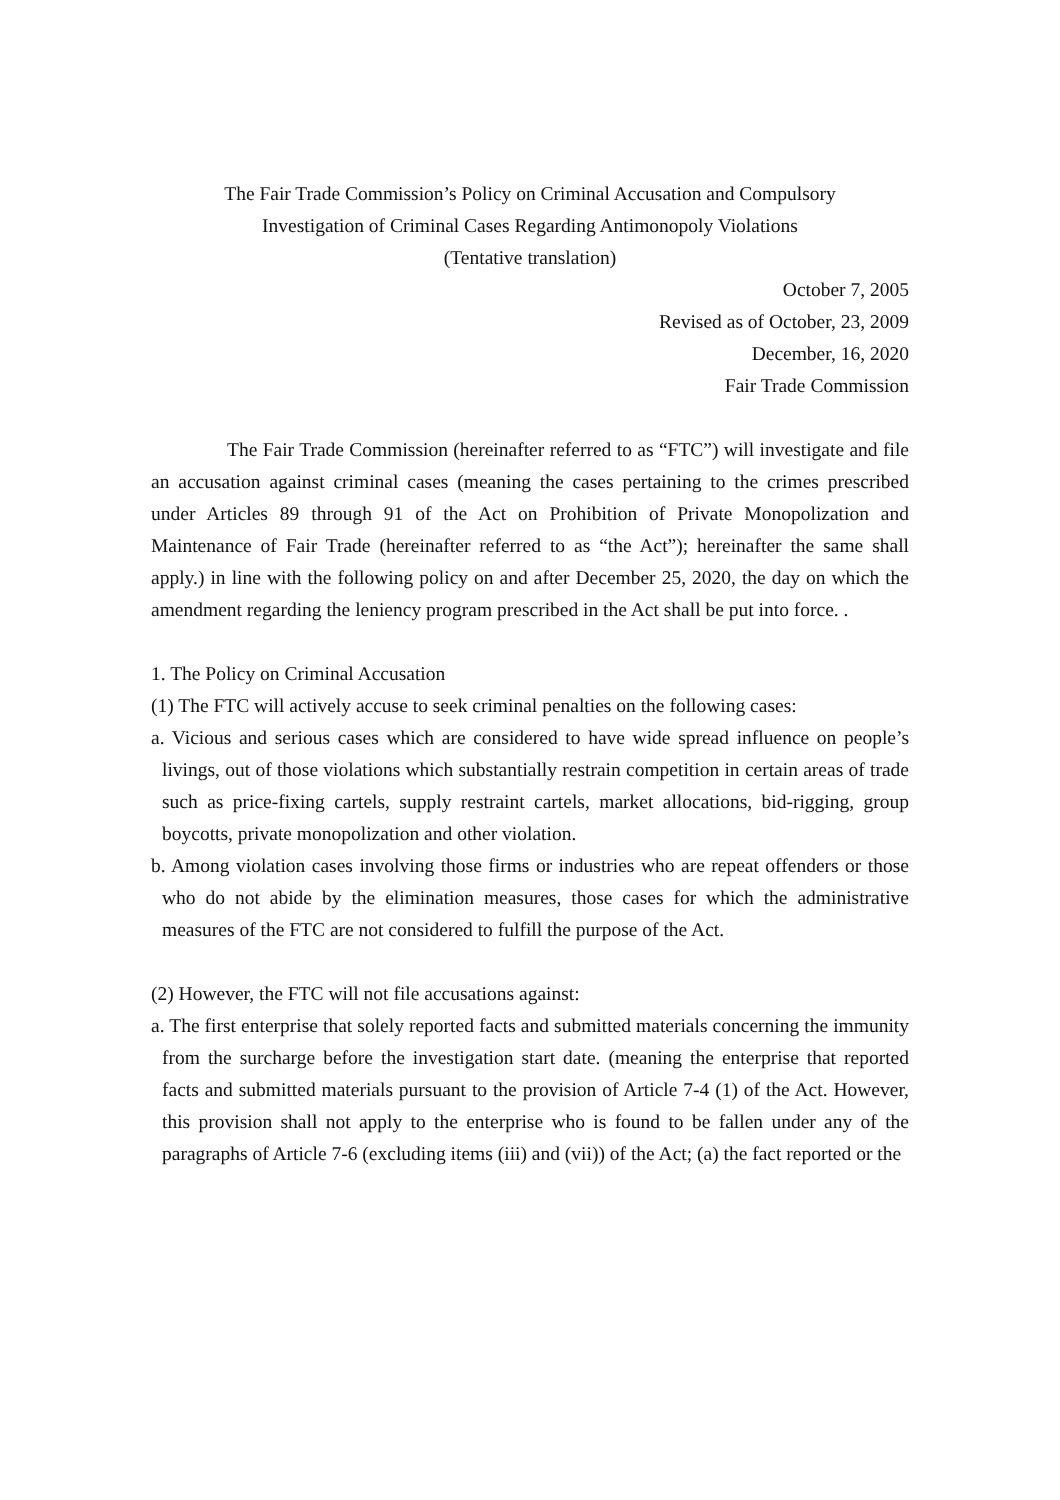The Fair Trade Commission’s Policy on Criminal Accusation and Compulsory
Investigation of Criminal Cases Regarding Antimonopoly Violations
(Tentative translation)
October 7, 2005
Revised as of October, 23, 2009
December, 16, 2020
Fair Trade Commission
The Fair Trade Commission (hereinafter referred to as “FTC”) will investigate and file an accusation against criminal cases (meaning the cases pertaining to the crimes prescribed under Articles 89 through 91 of the Act on Prohibition of Private Monopolization and Maintenance of Fair Trade (hereinafter referred to as “the Act”); hereinafter the same shall apply.) in line with the following policy on and after December 25, 2020, the day on which the amendment regarding the leniency program prescribed in the Act shall be put into force. .
1. The Policy on Criminal Accusation
(1) The FTC will actively accuse to seek criminal penalties on the following cases:
a. Vicious and serious cases which are considered to have wide spread influence on people’s livings, out of those violations which substantially restrain competition in certain areas of trade such as price-fixing cartels, supply restraint cartels, market allocations, bid-rigging, group boycotts, private monopolization and other violation.
b. Among violation cases involving those firms or industries who are repeat offenders or those who do not abide by the elimination measures, those cases for which the administrative measures of the FTC are not considered to fulfill the purpose of the Act.
(2) However, the FTC will not file accusations against:
a. The first enterprise that solely reported facts and submitted materials concerning the immunity from the surcharge before the investigation start date. (meaning the enterprise that reported facts and submitted materials pursuant to the provision of Article 7-4 (1) of the Act. However, this provision shall not apply to the enterprise who is found to be fallen under any of the paragraphs of Article 7-6 (excluding items (iii) and (vii)) of the Act; (a) the fact reported or the